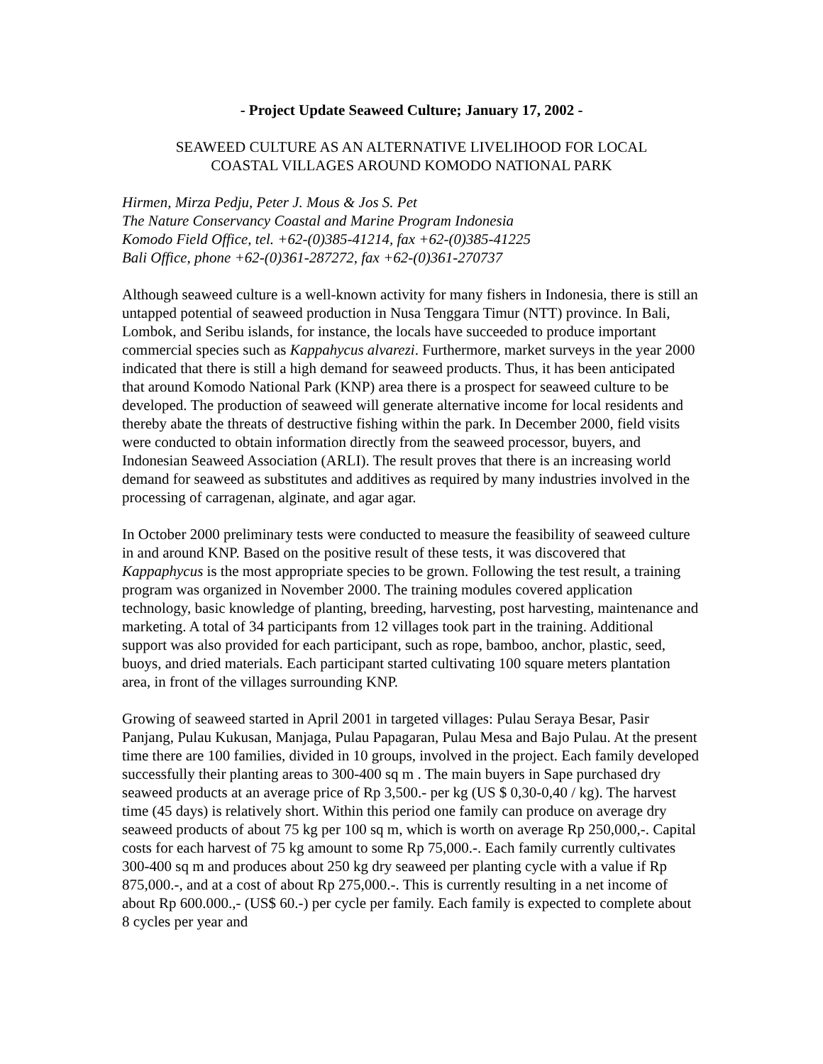- Project Update Seaweed Culture; January 17, 2002 -
SEAWEED CULTURE AS AN ALTERNATIVE LIVELIHOOD FOR LOCAL
COASTAL VILLAGES AROUND KOMODO NATIONAL PARK
Hirmen, Mirza Pedju, Peter J. Mous & Jos S. Pet
The Nature Conservancy Coastal and Marine Program Indonesia
Komodo Field Office, tel. +62-(0)385-41214, fax +62-(0)385-41225
Bali Office, phone +62-(0)361-287272, fax +62-(0)361-270737
Although seaweed culture is a well-known activity for many fishers in Indonesia, there is still an untapped potential of seaweed production in Nusa Tenggara Timur (NTT) province. In Bali, Lombok, and Seribu islands, for instance, the locals have succeeded to produce important commercial species such as Kappahycus alvarezi. Furthermore, market surveys in the year 2000 indicated that there is still a high demand for seaweed products. Thus, it has been anticipated that around Komodo National Park (KNP) area there is a prospect for seaweed culture to be developed. The production of seaweed will generate alternative income for local residents and thereby abate the threats of destructive fishing within the park. In December 2000, field visits were conducted to obtain information directly from the seaweed processor, buyers, and Indonesian Seaweed Association (ARLI). The result proves that there is an increasing world demand for seaweed as substitutes and additives as required by many industries involved in the processing of carragenan, alginate, and agar agar.
In October 2000 preliminary tests were conducted to measure the feasibility of seaweed culture in and around KNP. Based on the positive result of these tests, it was discovered that Kappaphycus is the most appropriate species to be grown. Following the test result, a training program was organized in November 2000. The training modules covered application technology, basic knowledge of planting, breeding, harvesting, post harvesting, maintenance and marketing. A total of 34 participants from 12 villages took part in the training. Additional support was also provided for each participant, such as rope, bamboo, anchor, plastic, seed, buoys, and dried materials. Each participant started cultivating 100 square meters plantation area, in front of the villages surrounding KNP.
Growing of seaweed started in April 2001 in targeted villages: Pulau Seraya Besar, Pasir Panjang, Pulau Kukusan, Manjaga, Pulau Papagaran, Pulau Mesa and Bajo Pulau. At the present time there are 100 families, divided in 10 groups, involved in the project. Each family developed successfully their planting areas to 300-400 sq m . The main buyers in Sape purchased dry seaweed products at an average price of Rp 3,500.- per kg (US $ 0,30-0,40 / kg). The harvest time (45 days) is relatively short. Within this period one family can produce on average dry seaweed products of about 75 kg per 100 sq m, which is worth on average Rp 250,000,-. Capital costs for each harvest of 75 kg amount to some Rp 75,000.-. Each family currently cultivates 300-400 sq m and produces about 250 kg dry seaweed per planting cycle with a value if Rp 875,000.-, and at a cost of about Rp 275,000.-. This is currently resulting in a net income of about Rp 600.000.,- (US$ 60.-) per cycle per family. Each family is expected to complete about 8 cycles per year and